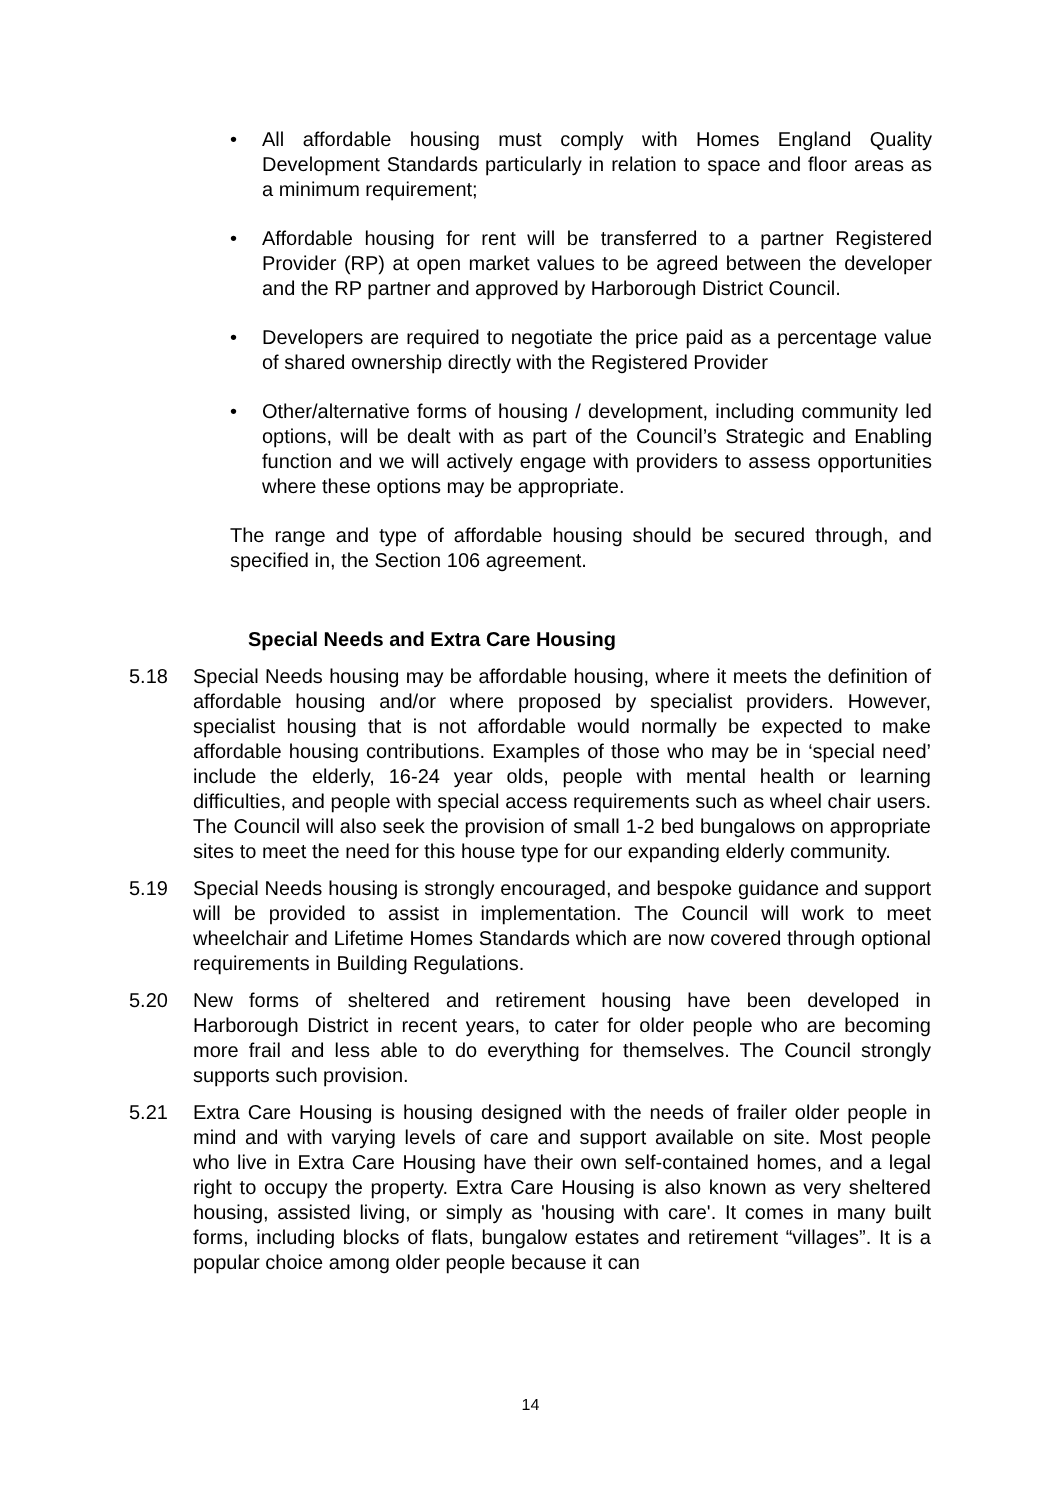• All affordable housing must comply with Homes England Quality Development Standards particularly in relation to space and floor areas as a minimum requirement;
• Affordable housing for rent will be transferred to a partner Registered Provider (RP) at open market values to be agreed between the developer and the RP partner and approved by Harborough District Council.
• Developers are required to negotiate the price paid as a percentage value of shared ownership directly with the Registered Provider
• Other/alternative forms of housing / development, including community led options, will be dealt with as part of the Council’s Strategic and Enabling function and we will actively engage with providers to assess opportunities where these options may be appropriate.
The range and type of affordable housing should be secured through, and specified in, the Section 106 agreement.
Special Needs and Extra Care Housing
5.18 Special Needs housing may be affordable housing, where it meets the definition of affordable housing and/or where proposed by specialist providers. However, specialist housing that is not affordable would normally be expected to make affordable housing contributions. Examples of those who may be in ‘special need’ include the elderly, 16-24 year olds, people with mental health or learning difficulties, and people with special access requirements such as wheel chair users. The Council will also seek the provision of small 1-2 bed bungalows on appropriate sites to meet the need for this house type for our expanding elderly community.
5.19 Special Needs housing is strongly encouraged, and bespoke guidance and support will be provided to assist in implementation. The Council will work to meet wheelchair and Lifetime Homes Standards which are now covered through optional requirements in Building Regulations.
5.20 New forms of sheltered and retirement housing have been developed in Harborough District in recent years, to cater for older people who are becoming more frail and less able to do everything for themselves. The Council strongly supports such provision.
5.21 Extra Care Housing is housing designed with the needs of frailer older people in mind and with varying levels of care and support available on site. Most people who live in Extra Care Housing have their own self-contained homes, and a legal right to occupy the property. Extra Care Housing is also known as very sheltered housing, assisted living, or simply as 'housing with care'. It comes in many built forms, including blocks of flats, bungalow estates and retirement “villages”. It is a popular choice among older people because it can
14